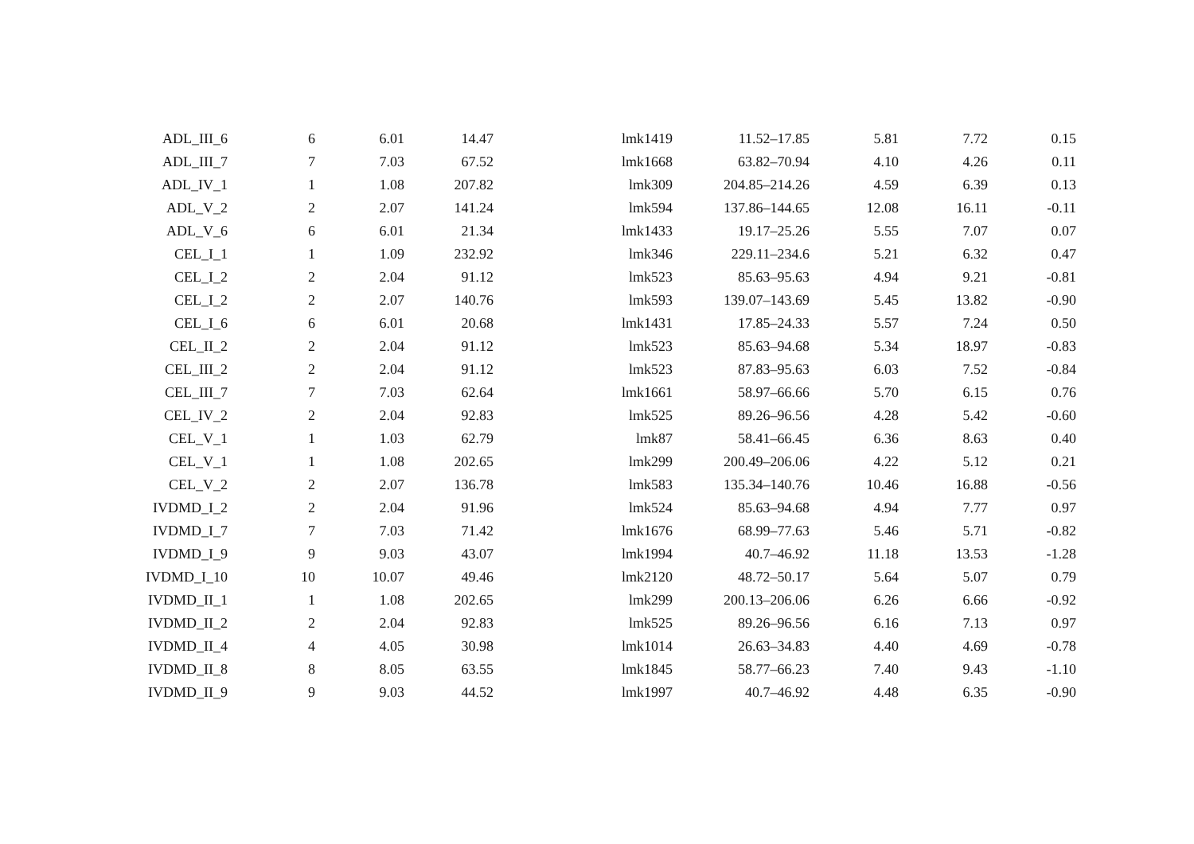| ADL_III_6 | 6 | 6.01 | 14.47 | lmk1419 | 11.52–17.85 | 5.81 | 7.72 | 0.15 |
| ADL_III_7 | 7 | 7.03 | 67.52 | lmk1668 | 63.82–70.94 | 4.10 | 4.26 | 0.11 |
| ADL_IV_1 | 1 | 1.08 | 207.82 | lmk309 | 204.85–214.26 | 4.59 | 6.39 | 0.13 |
| ADL_V_2 | 2 | 2.07 | 141.24 | lmk594 | 137.86–144.65 | 12.08 | 16.11 | -0.11 |
| ADL_V_6 | 6 | 6.01 | 21.34 | lmk1433 | 19.17–25.26 | 5.55 | 7.07 | 0.07 |
| CEL_I_1 | 1 | 1.09 | 232.92 | lmk346 | 229.11–234.6 | 5.21 | 6.32 | 0.47 |
| CEL_I_2 | 2 | 2.04 | 91.12 | lmk523 | 85.63–95.63 | 4.94 | 9.21 | -0.81 |
| CEL_I_2 | 2 | 2.07 | 140.76 | lmk593 | 139.07–143.69 | 5.45 | 13.82 | -0.90 |
| CEL_I_6 | 6 | 6.01 | 20.68 | lmk1431 | 17.85–24.33 | 5.57 | 7.24 | 0.50 |
| CEL_II_2 | 2 | 2.04 | 91.12 | lmk523 | 85.63–94.68 | 5.34 | 18.97 | -0.83 |
| CEL_III_2 | 2 | 2.04 | 91.12 | lmk523 | 87.83–95.63 | 6.03 | 7.52 | -0.84 |
| CEL_III_7 | 7 | 7.03 | 62.64 | lmk1661 | 58.97–66.66 | 5.70 | 6.15 | 0.76 |
| CEL_IV_2 | 2 | 2.04 | 92.83 | lmk525 | 89.26–96.56 | 4.28 | 5.42 | -0.60 |
| CEL_V_1 | 1 | 1.03 | 62.79 | lmk87 | 58.41–66.45 | 6.36 | 8.63 | 0.40 |
| CEL_V_1 | 1 | 1.08 | 202.65 | lmk299 | 200.49–206.06 | 4.22 | 5.12 | 0.21 |
| CEL_V_2 | 2 | 2.07 | 136.78 | lmk583 | 135.34–140.76 | 10.46 | 16.88 | -0.56 |
| IVDMD_I_2 | 2 | 2.04 | 91.96 | lmk524 | 85.63–94.68 | 4.94 | 7.77 | 0.97 |
| IVDMD_I_7 | 7 | 7.03 | 71.42 | lmk1676 | 68.99–77.63 | 5.46 | 5.71 | -0.82 |
| IVDMD_I_9 | 9 | 9.03 | 43.07 | lmk1994 | 40.7–46.92 | 11.18 | 13.53 | -1.28 |
| IVDMD_I_10 | 10 | 10.07 | 49.46 | lmk2120 | 48.72–50.17 | 5.64 | 5.07 | 0.79 |
| IVDMD_II_1 | 1 | 1.08 | 202.65 | lmk299 | 200.13–206.06 | 6.26 | 6.66 | -0.92 |
| IVDMD_II_2 | 2 | 2.04 | 92.83 | lmk525 | 89.26–96.56 | 6.16 | 7.13 | 0.97 |
| IVDMD_II_4 | 4 | 4.05 | 30.98 | lmk1014 | 26.63–34.83 | 4.40 | 4.69 | -0.78 |
| IVDMD_II_8 | 8 | 8.05 | 63.55 | lmk1845 | 58.77–66.23 | 7.40 | 9.43 | -1.10 |
| IVDMD_II_9 | 9 | 9.03 | 44.52 | lmk1997 | 40.7–46.92 | 4.48 | 6.35 | -0.90 |